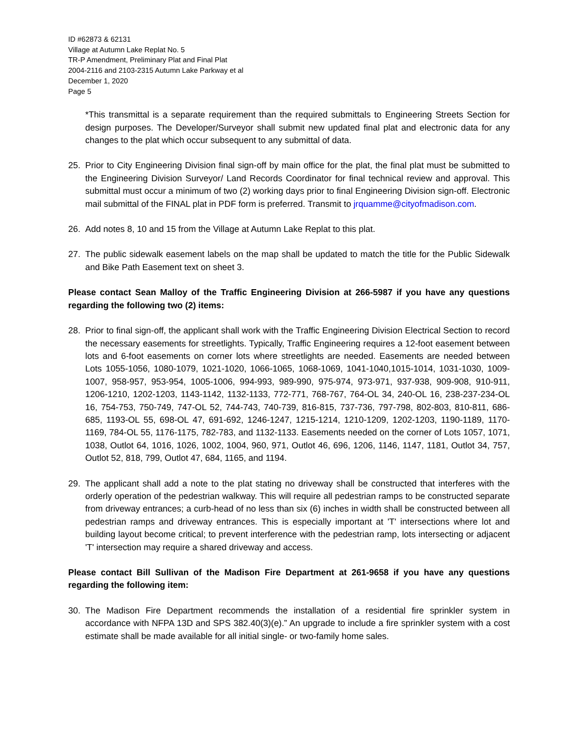ID #62873 & 62131
Village at Autumn Lake Replat No. 5
TR-P Amendment, Preliminary Plat and Final Plat
2004-2116 and 2103-2315 Autumn Lake Parkway et al
December 1, 2020
Page 5
*This transmittal is a separate requirement than the required submittals to Engineering Streets Section for design purposes. The Developer/Surveyor shall submit new updated final plat and electronic data for any changes to the plat which occur subsequent to any submittal of data.
25. Prior to City Engineering Division final sign-off by main office for the plat, the final plat must be submitted to the Engineering Division Surveyor/ Land Records Coordinator for final technical review and approval. This submittal must occur a minimum of two (2) working days prior to final Engineering Division sign-off. Electronic mail submittal of the FINAL plat in PDF form is preferred. Transmit to jrquamme@cityofmadison.com.
26. Add notes 8, 10 and 15 from the Village at Autumn Lake Replat to this plat.
27. The public sidewalk easement labels on the map shall be updated to match the title for the Public Sidewalk and Bike Path Easement text on sheet 3.
Please contact Sean Malloy of the Traffic Engineering Division at 266-5987 if you have any questions regarding the following two (2) items:
28. Prior to final sign-off, the applicant shall work with the Traffic Engineering Division Electrical Section to record the necessary easements for streetlights. Typically, Traffic Engineering requires a 12-foot easement between lots and 6-foot easements on corner lots where streetlights are needed. Easements are needed between Lots 1055-1056, 1080-1079, 1021-1020, 1066-1065, 1068-1069, 1041-1040,1015-1014, 1031-1030, 1009-1007, 958-957, 953-954, 1005-1006, 994-993, 989-990, 975-974, 973-971, 937-938, 909-908, 910-911, 1206-1210, 1202-1203, 1143-1142, 1132-1133, 772-771, 768-767, 764-OL 34, 240-OL 16, 238-237-234-OL 16, 754-753, 750-749, 747-OL 52, 744-743, 740-739, 816-815, 737-736, 797-798, 802-803, 810-811, 686-685, 1193-OL 55, 698-OL 47, 691-692, 1246-1247, 1215-1214, 1210-1209, 1202-1203, 1190-1189, 1170-1169, 784-OL 55, 1176-1175, 782-783, and 1132-1133. Easements needed on the corner of Lots 1057, 1071, 1038, Outlot 64, 1016, 1026, 1002, 1004, 960, 971, Outlot 46, 696, 1206, 1146, 1147, 1181, Outlot 34, 757, Outlot 52, 818, 799, Outlot 47, 684, 1165, and 1194.
29. The applicant shall add a note to the plat stating no driveway shall be constructed that interferes with the orderly operation of the pedestrian walkway. This will require all pedestrian ramps to be constructed separate from driveway entrances; a curb-head of no less than six (6) inches in width shall be constructed between all pedestrian ramps and driveway entrances. This is especially important at 'T' intersections where lot and building layout become critical; to prevent interference with the pedestrian ramp, lots intersecting or adjacent 'T' intersection may require a shared driveway and access.
Please contact Bill Sullivan of the Madison Fire Department at 261-9658 if you have any questions regarding the following item:
30. The Madison Fire Department recommends the installation of a residential fire sprinkler system in accordance with NFPA 13D and SPS 382.40(3)(e).” An upgrade to include a fire sprinkler system with a cost estimate shall be made available for all initial single- or two-family home sales.